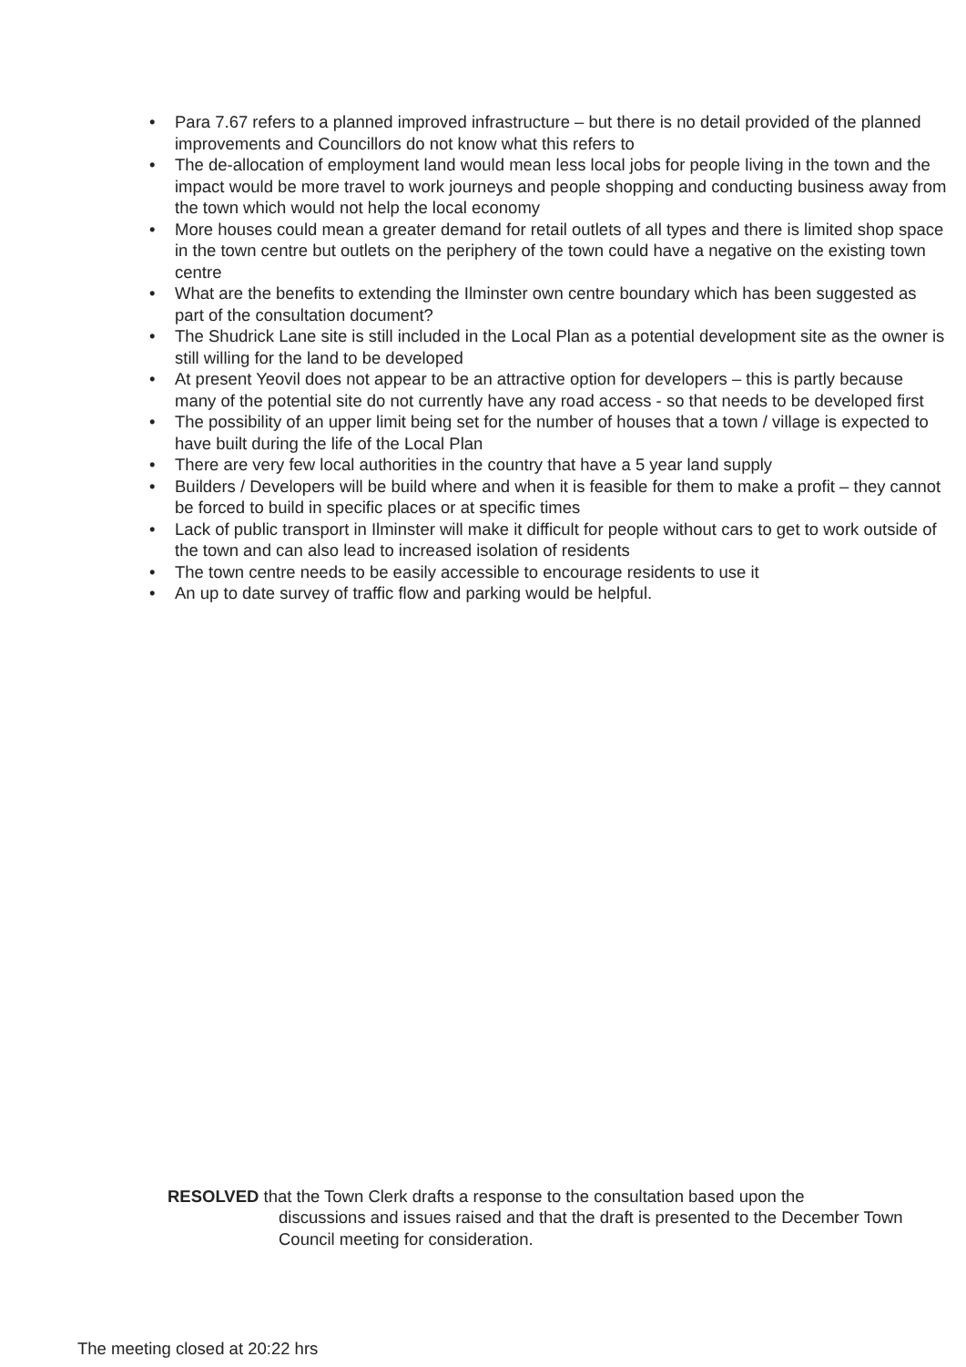• Para 7.67 refers to a planned improved infrastructure – but there is no detail provided of the planned improvements and Councillors do not know what this refers to
• The de-allocation of employment land would mean less local jobs for people living in the town and the impact would be more travel to work journeys and people shopping and conducting business away from the town which would not help the local economy
• More houses could mean a greater demand for retail outlets of all types and there is limited shop space in the town centre but outlets on the periphery of the town could have a negative on the existing town centre
• What are the benefits to extending the Ilminster own centre boundary which has been suggested as part of the consultation document?
• The Shudrick Lane site is still included in the Local Plan as a potential development site as the owner is still willing for the land to be developed
• At present Yeovil does not appear to be an attractive option for developers – this is partly because many of the potential site do not currently have any road access - so that needs to be developed first
• The possibility of an upper limit being set for the number of houses that a town / village is expected to have built during the life of the Local Plan
• There are very few local authorities in the country that have a 5 year land supply
• Builders / Developers will be build where and when it is feasible for them to make a profit – they cannot be forced to build in specific places or at specific times
• Lack of public transport in Ilminster will make it difficult for people without cars to get to work outside of the town and can also lead to increased isolation of residents
• The town centre needs to be easily accessible to encourage residents to use it
• An up to date survey of traffic flow and parking would be helpful.
RESOLVED that the Town Clerk drafts a response to the consultation based upon the
discussions and issues raised and that the draft is presented to the December Town Council meeting for consideration.
The meeting closed at 20:22 hrs